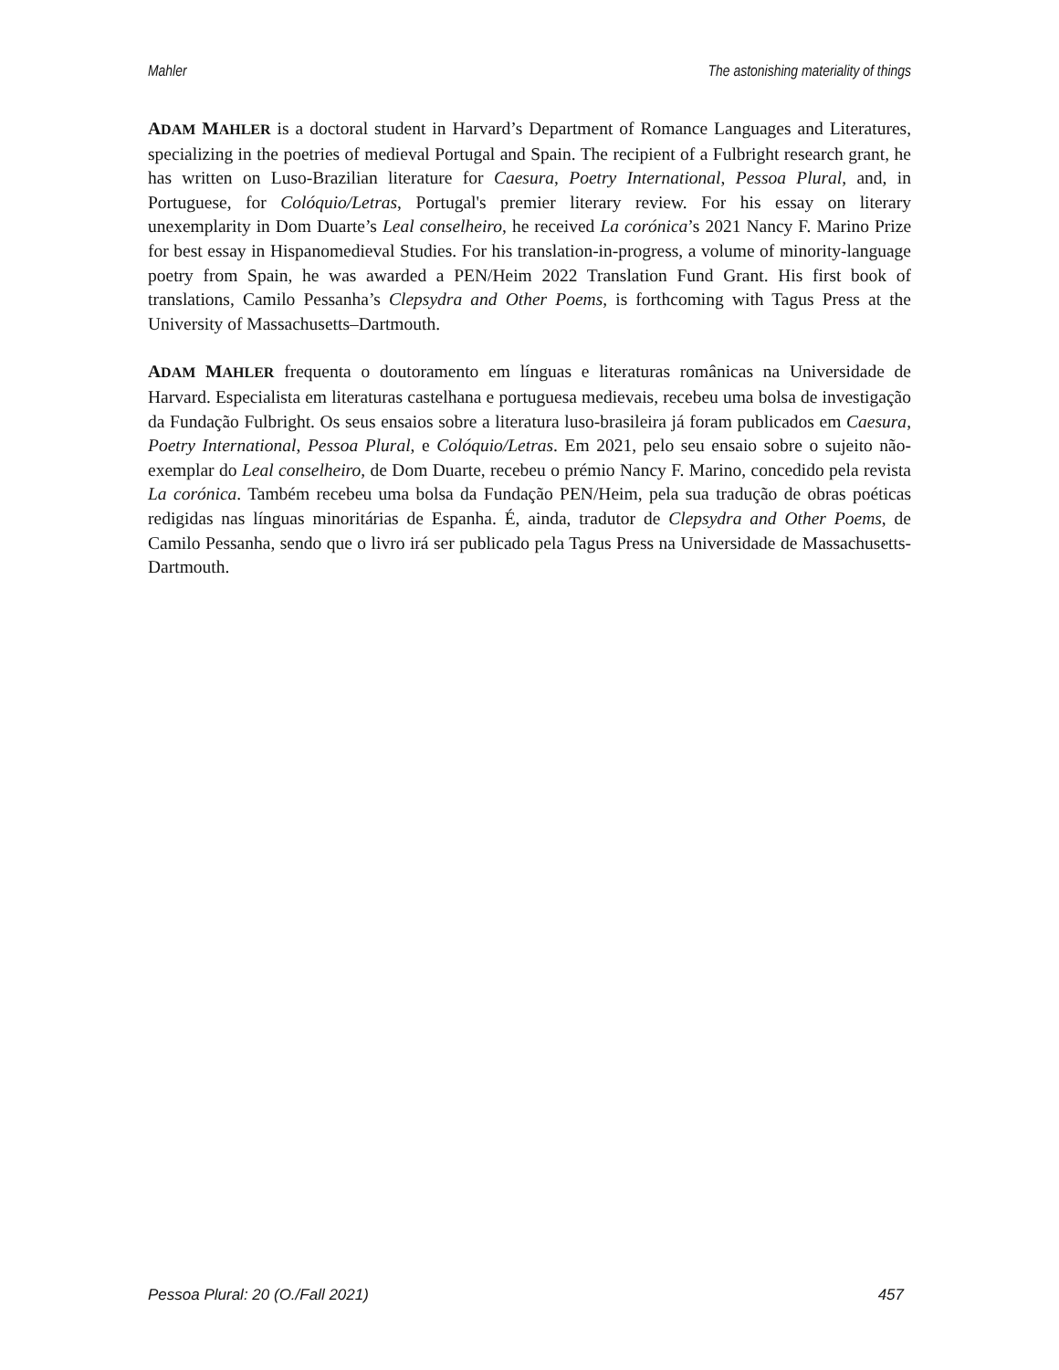Mahler The astonishing materiality of things
ADAM MAHLER is a doctoral student in Harvard’s Department of Romance Languages and Literatures, specializing in the poetries of medieval Portugal and Spain. The recipient of a Fulbright research grant, he has written on Luso-Brazilian literature for Caesura, Poetry International, Pessoa Plural, and, in Portuguese, for Colóquio/Letras, Portugal's premier literary review. For his essay on literary unexemplarity in Dom Duarte’s Leal conselheiro, he received La corónica’s 2021 Nancy F. Marino Prize for best essay in Hispanomedieval Studies. For his translation-in-progress, a volume of minority-language poetry from Spain, he was awarded a PEN/Heim 2022 Translation Fund Grant. His first book of translations, Camilo Pessanha’s Clepsydra and Other Poems, is forthcoming with Tagus Press at the University of Massachusetts–Dartmouth.
ADAM MAHLER frequenta o doutoramento em línguas e literaturas românicas na Universidade de Harvard. Especialista em literaturas castelhana e portuguesa medievais, recebeu uma bolsa de investigação da Fundação Fulbright. Os seus ensaios sobre a literatura luso-brasileira já foram publicados em Caesura, Poetry International, Pessoa Plural, e Colóquio/Letras. Em 2021, pelo seu ensaio sobre o sujeito não-exemplar do Leal conselheiro, de Dom Duarte, recebeu o prémio Nancy F. Marino, concedido pela revista La corónica. Também recebeu uma bolsa da Fundação PEN/Heim, pela sua tradução de obras poéticas redigidas nas línguas minoritárias de Espanha. É, ainda, tradutor de Clepsydra and Other Poems, de Camilo Pessanha, sendo que o livro irá ser publicado pela Tagus Press na Universidade de Massachusetts-Dartmouth.
Pessoa Plural: 20 (O./Fall 2021) 457